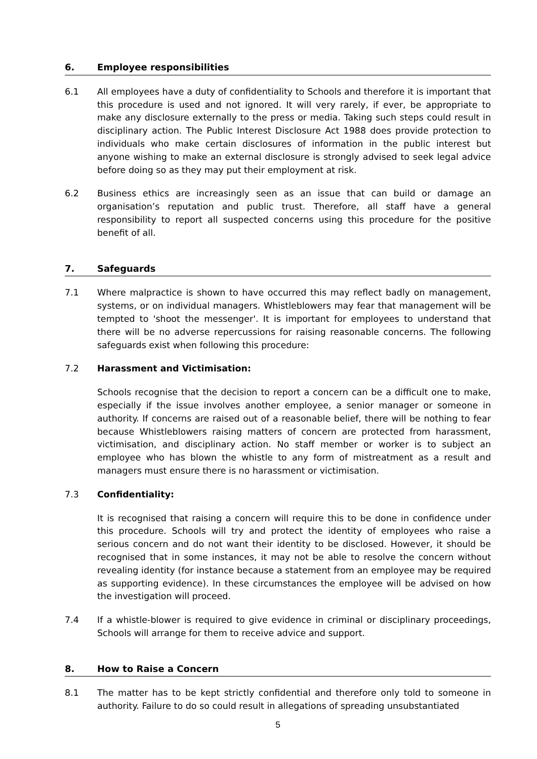6. Employee responsibilities
6.1 All employees have a duty of confidentiality to Schools and therefore it is important that this procedure is used and not ignored. It will very rarely, if ever, be appropriate to make any disclosure externally to the press or media. Taking such steps could result in disciplinary action. The Public Interest Disclosure Act 1988 does provide protection to individuals who make certain disclosures of information in the public interest but anyone wishing to make an external disclosure is strongly advised to seek legal advice before doing so as they may put their employment at risk.
6.2 Business ethics are increasingly seen as an issue that can build or damage an organisation’s reputation and public trust. Therefore, all staff have a general responsibility to report all suspected concerns using this procedure for the positive benefit of all.
7. Safeguards
7.1 Where malpractice is shown to have occurred this may reflect badly on management, systems, or on individual managers. Whistleblowers may fear that management will be tempted to 'shoot the messenger'. It is important for employees to understand that there will be no adverse repercussions for raising reasonable concerns. The following safeguards exist when following this procedure:
7.2 Harassment and Victimisation:
Schools recognise that the decision to report a concern can be a difficult one to make, especially if the issue involves another employee, a senior manager or someone in authority. If concerns are raised out of a reasonable belief, there will be nothing to fear because Whistleblowers raising matters of concern are protected from harassment, victimisation, and disciplinary action. No staff member or worker is to subject an employee who has blown the whistle to any form of mistreatment as a result and managers must ensure there is no harassment or victimisation.
7.3 Confidentiality:
It is recognised that raising a concern will require this to be done in confidence under this procedure. Schools will try and protect the identity of employees who raise a serious concern and do not want their identity to be disclosed. However, it should be recognised that in some instances, it may not be able to resolve the concern without revealing identity (for instance because a statement from an employee may be required as supporting evidence). In these circumstances the employee will be advised on how the investigation will proceed.
7.4 If a whistle-blower is required to give evidence in criminal or disciplinary proceedings, Schools will arrange for them to receive advice and support.
8. How to Raise a Concern
8.1 The matter has to be kept strictly confidential and therefore only told to someone in authority. Failure to do so could result in allegations of spreading unsubstantiated
5